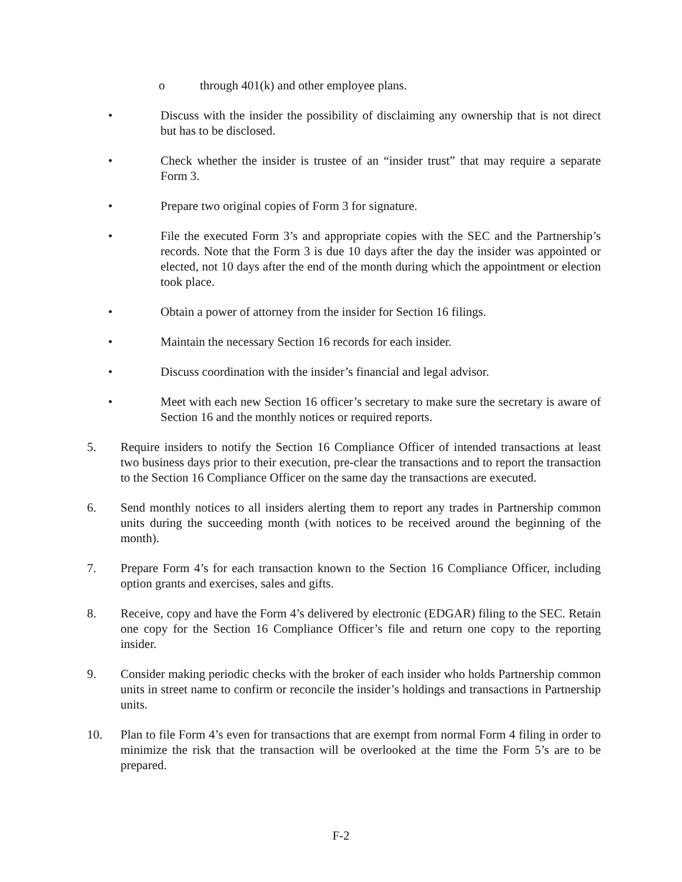o through 401(k) and other employee plans.
• Discuss with the insider the possibility of disclaiming any ownership that is not direct but has to be disclosed.
• Check whether the insider is trustee of an “insider trust” that may require a separate Form 3.
• Prepare two original copies of Form 3 for signature.
• File the executed Form 3’s and appropriate copies with the SEC and the Partnership’s records. Note that the Form 3 is due 10 days after the day the insider was appointed or elected, not 10 days after the end of the month during which the appointment or election took place.
• Obtain a power of attorney from the insider for Section 16 filings.
• Maintain the necessary Section 16 records for each insider.
• Discuss coordination with the insider’s financial and legal advisor.
• Meet with each new Section 16 officer’s secretary to make sure the secretary is aware of Section 16 and the monthly notices or required reports.
5. Require insiders to notify the Section 16 Compliance Officer of intended transactions at least two business days prior to their execution, pre-clear the transactions and to report the transaction to the Section 16 Compliance Officer on the same day the transactions are executed.
6. Send monthly notices to all insiders alerting them to report any trades in Partnership common units during the succeeding month (with notices to be received around the beginning of the month).
7. Prepare Form 4’s for each transaction known to the Section 16 Compliance Officer, including option grants and exercises, sales and gifts.
8. Receive, copy and have the Form 4’s delivered by electronic (EDGAR) filing to the SEC. Retain one copy for the Section 16 Compliance Officer’s file and return one copy to the reporting insider.
9. Consider making periodic checks with the broker of each insider who holds Partnership common units in street name to confirm or reconcile the insider’s holdings and transactions in Partnership units.
10. Plan to file Form 4’s even for transactions that are exempt from normal Form 4 filing in order to minimize the risk that the transaction will be overlooked at the time the Form 5’s are to be prepared.
F-2